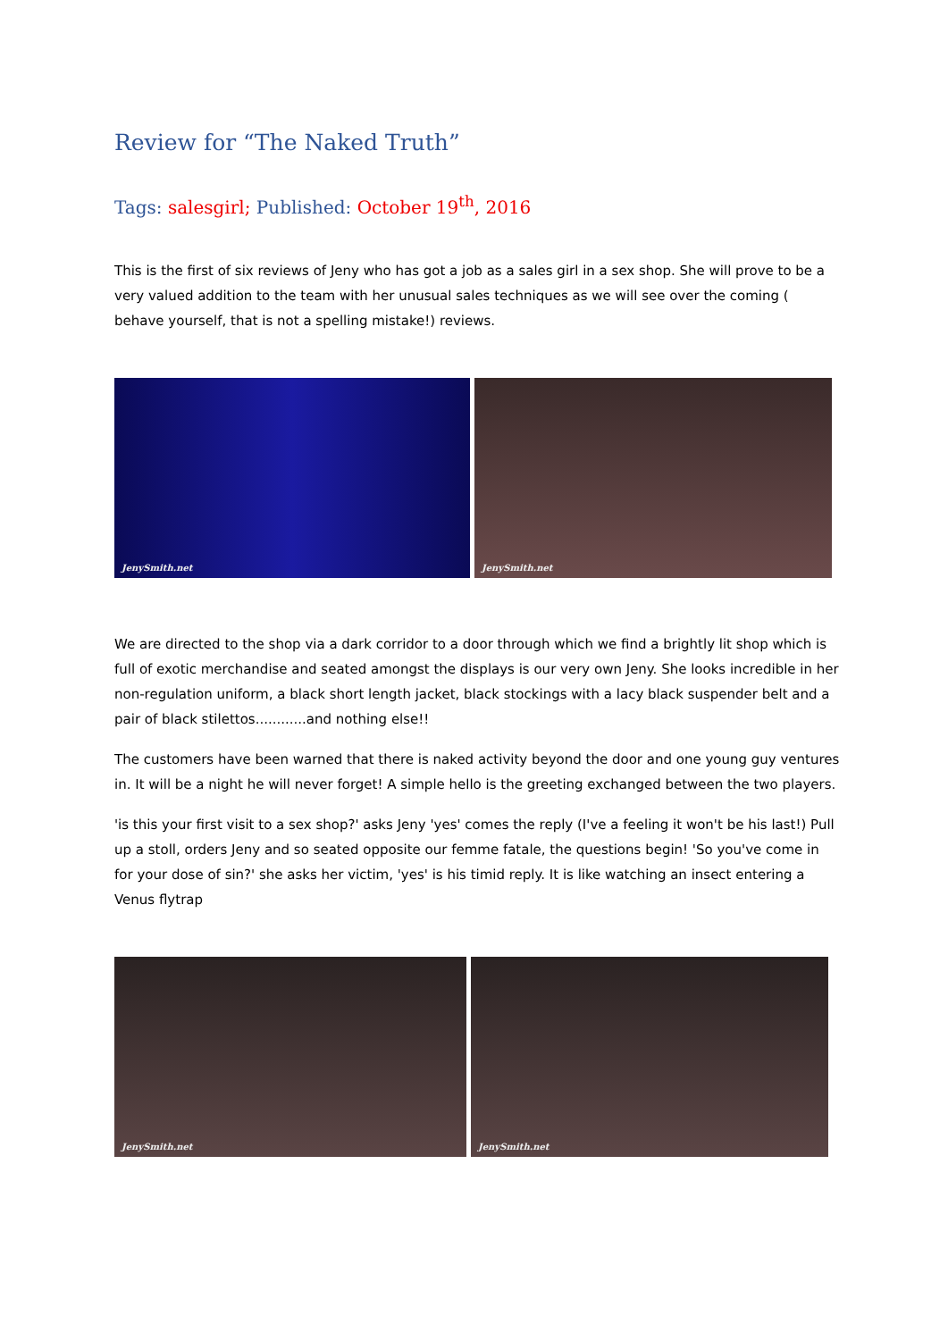Review for “The Naked Truth”
Tags: salesgirl; Published: October 19<sup>th</sup>, 2016
This is the first of six reviews of Jeny who has got a job as a sales girl in a sex shop. She will prove to be a very valued addition to the team with her unusual sales techniques as we will see over the coming ( behave yourself, that is not a spelling mistake!) reviews.
JenySmith.net
JenySmith.net
We are directed to the shop via a dark corridor to a door through which we find a brightly lit shop which is full of exotic merchandise and seated amongst the displays is our very own Jeny. She looks incredible in her non-regulation uniform, a black short length jacket, black stockings with a lacy black suspender belt and a pair of black stilettos............and nothing else!!
The customers have been warned that there is naked activity beyond the door and one young guy ventures in. It will be a night he will never forget! A simple hello is the greeting exchanged between the two players.
'is this your first visit to a sex shop?' asks Jeny 'yes' comes the reply (I've a feeling it won't be his last!) Pull up a stoll, orders Jeny and so seated opposite our femme fatale, the questions begin! 'So you've come in for your dose of sin?' she asks her victim, 'yes' is his timid reply. It is like watching an insect entering a Venus flytrap
JenySmith.net
JenySmith.net